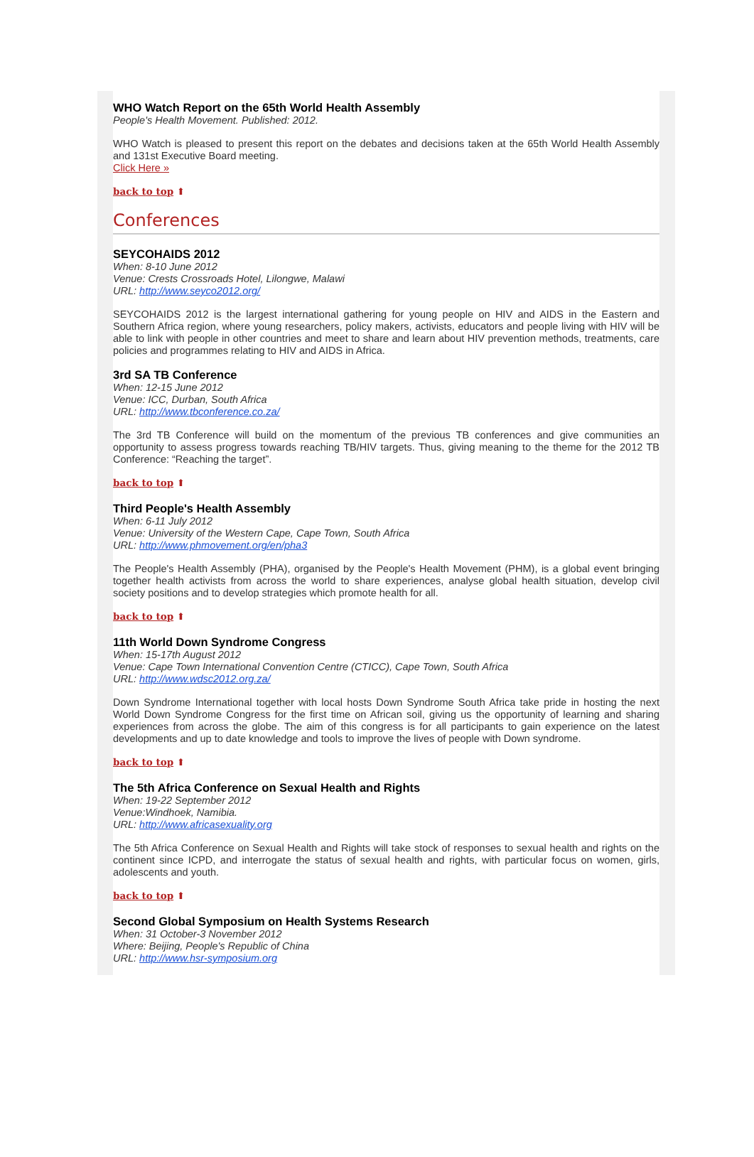WHO Watch Report on the 65th World Health Assembly
People's Health Movement. Published: 2012.
WHO Watch is pleased to present this report on the debates and decisions taken at the 65th World Health Assembly and 131st Executive Board meeting.
Click Here »
back to top ⬆
Conferences
SEYCOHAIDS 2012
When: 8-10 June 2012
Venue: Crests Crossroads Hotel, Lilongwe, Malawi
URL: http://www.seyco2012.org/
SEYCOHAIDS 2012 is the largest international gathering for young people on HIV and AIDS in the Eastern and Southern Africa region, where young researchers, policy makers, activists, educators and people living with HIV will be able to link with people in other countries and meet to share and learn about HIV prevention methods, treatments, care policies and programmes relating to HIV and AIDS in Africa.
3rd SA TB Conference
When: 12-15 June 2012
Venue: ICC, Durban, South Africa
URL: http://www.tbconference.co.za/
The 3rd TB Conference will build on the momentum of the previous TB conferences and give communities an opportunity to assess progress towards reaching TB/HIV targets. Thus, giving meaning to the theme for the 2012 TB Conference: “Reaching the target”.
back to top ⬆
Third People's Health Assembly
When: 6-11 July 2012
Venue: University of the Western Cape, Cape Town, South Africa
URL: http://www.phmovement.org/en/pha3
The People's Health Assembly (PHA), organised by the People's Health Movement (PHM), is a global event bringing together health activists from across the world to share experiences, analyse global health situation, develop civil society positions and to develop strategies which promote health for all.
back to top ⬆
11th World Down Syndrome Congress
When: 15-17th August 2012
Venue: Cape Town International Convention Centre (CTICC), Cape Town, South Africa
URL: http://www.wdsc2012.org.za/
Down Syndrome International together with local hosts Down Syndrome South Africa take pride in hosting the next World Down Syndrome Congress for the first time on African soil, giving us the opportunity of learning and sharing experiences from across the globe. The aim of this congress is for all participants to gain experience on the latest developments and up to date knowledge and tools to improve the lives of people with Down syndrome.
back to top ⬆
The 5th Africa Conference on Sexual Health and Rights
When: 19-22 September 2012
Venue:Windhoek, Namibia.
URL: http://www.africasexuality.org
The 5th Africa Conference on Sexual Health and Rights will take stock of responses to sexual health and rights on the continent since ICPD, and interrogate the status of sexual health and rights, with particular focus on women, girls, adolescents and youth.
back to top ⬆
Second Global Symposium on Health Systems Research
When: 31 October-3 November 2012
Where: Beijing, People's Republic of China
URL: http://www.hsr-symposium.org